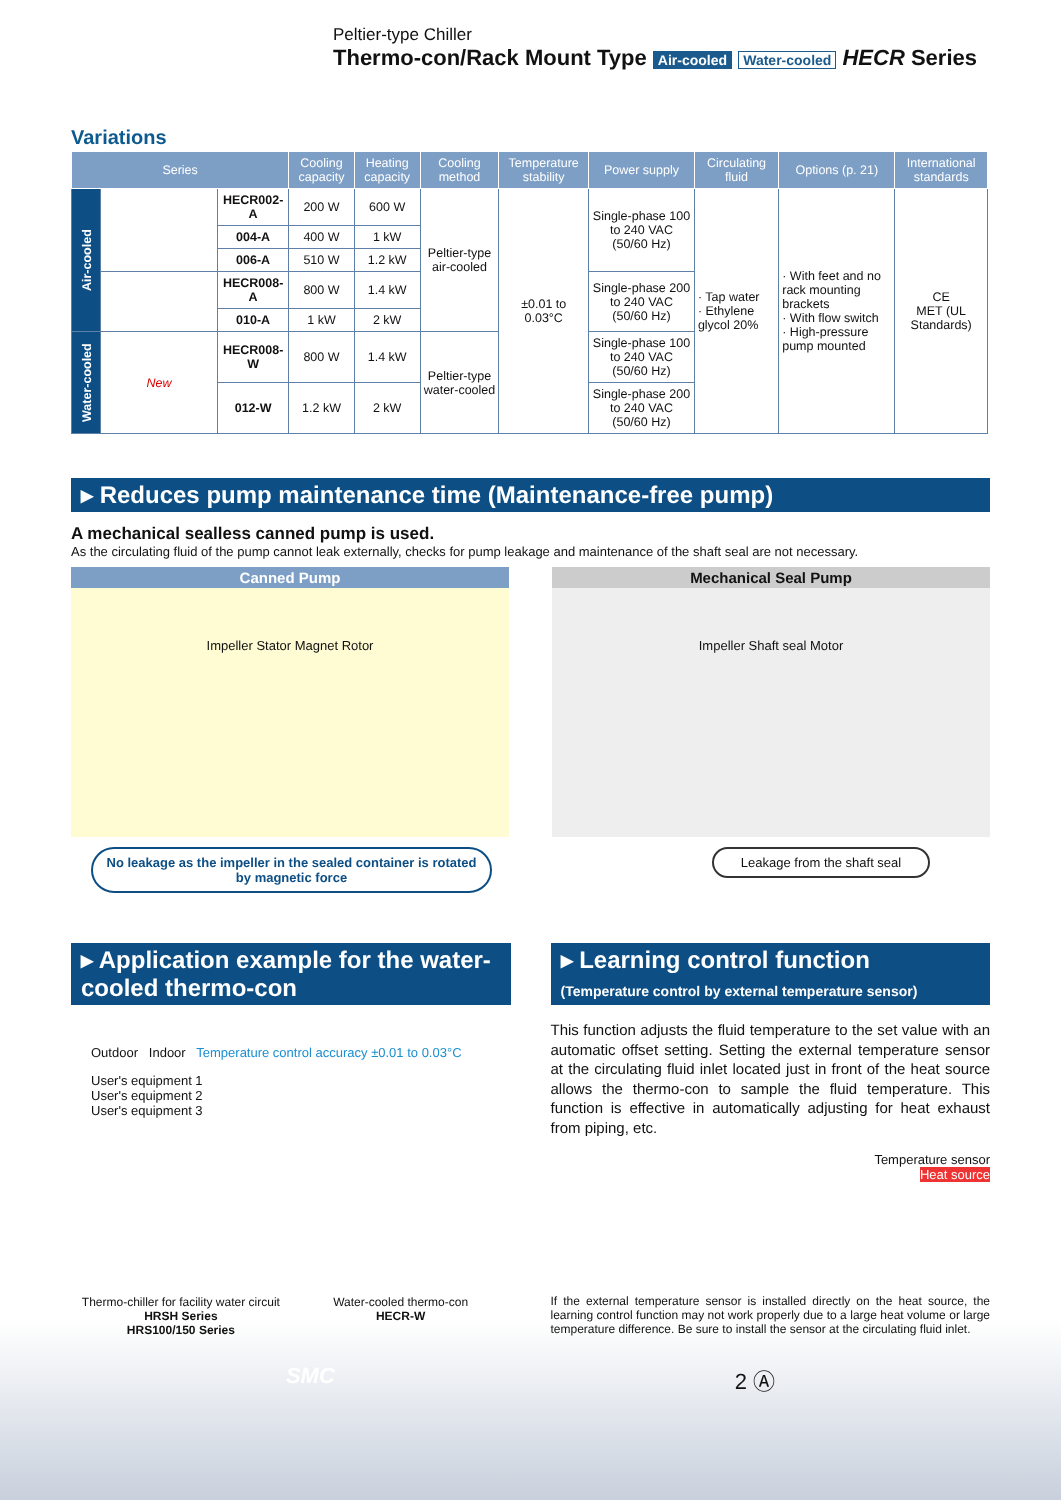Peltier-type Chiller
Thermo-con/Rack Mount Type Air-cooled Water-cooled HECR Series
Variations
| Series | | | Cooling capacity | Heating capacity | Cooling method | Temperature stability | Power supply | Circulating fluid | Options (p. 21) | International standards |
| --- | --- | --- | --- | --- | --- | --- | --- | --- | --- | --- |
| Air-cooled | | HECR002-A | 200 W | 600 W | Peltier-type air-cooled | ±0.01 to 0.03°C | Single-phase 100 to 240 VAC (50/60 Hz) | · Tap water · Ethylene glycol 20% | · With feet and no rack mounting brackets · With flow switch · High-pressure pump mounted | CE MET (UL Standards) |
| | | 004-A | 400 W | 1 kW | | | | | | |
| | | 006-A | 510 W | 1.2 kW | | | | | | |
| | | HECR008-A | 800 W | 1.4 kW | | | Single-phase 200 to 240 VAC (50/60 Hz) | | | |
| | | 010-A | 1 kW | 2 kW | | | | | | |
| Water-cooled | New | HECR008-W | 800 W | 1.4 kW | Peltier-type water-cooled | | Single-phase 100 to 240 VAC (50/60 Hz) | | | |
| | | 012-W | 1.2 kW | 2 kW | | | Single-phase 200 to 240 VAC (50/60 Hz) | | | |
▸ Reduces pump maintenance time (Maintenance-free pump)
A mechanical sealless canned pump is used.
As the circulating fluid of the pump cannot leak externally, checks for pump leakage and maintenance of the shaft seal are not necessary.
Canned Pump
Impeller Stator Magnet Rotor
No leakage as the impeller in the sealed container is rotated by magnetic force
Mechanical Seal Pump
Impeller Shaft seal Motor
Leakage from the shaft seal
▸ Application example for the water-cooled thermo-con
Outdoor Indoor Temperature control accuracy ±0.01 to 0.03°C
User's equipment 1
User's equipment 2
User's equipment 3
Thermo-chiller for facility water circuit
HRSH Series
HRS100/150 Series
Water-cooled thermo-con
HECR-W
▸ Learning control function
(Temperature control by external temperature sensor)
This function adjusts the fluid temperature to the set value with an automatic offset setting. Setting the external temperature sensor at the circulating fluid inlet located just in front of the heat source allows the thermo-con to sample the fluid temperature. This function is effective in automatically adjusting for heat exhaust from piping, etc.
Temperature sensor
Heat source
If the external temperature sensor is installed directly on the heat source, the learning control function may not work properly due to a large heat volume or large temperature difference. Be sure to install the sensor at the circulating fluid inlet.
SMC 2 Ⓐ